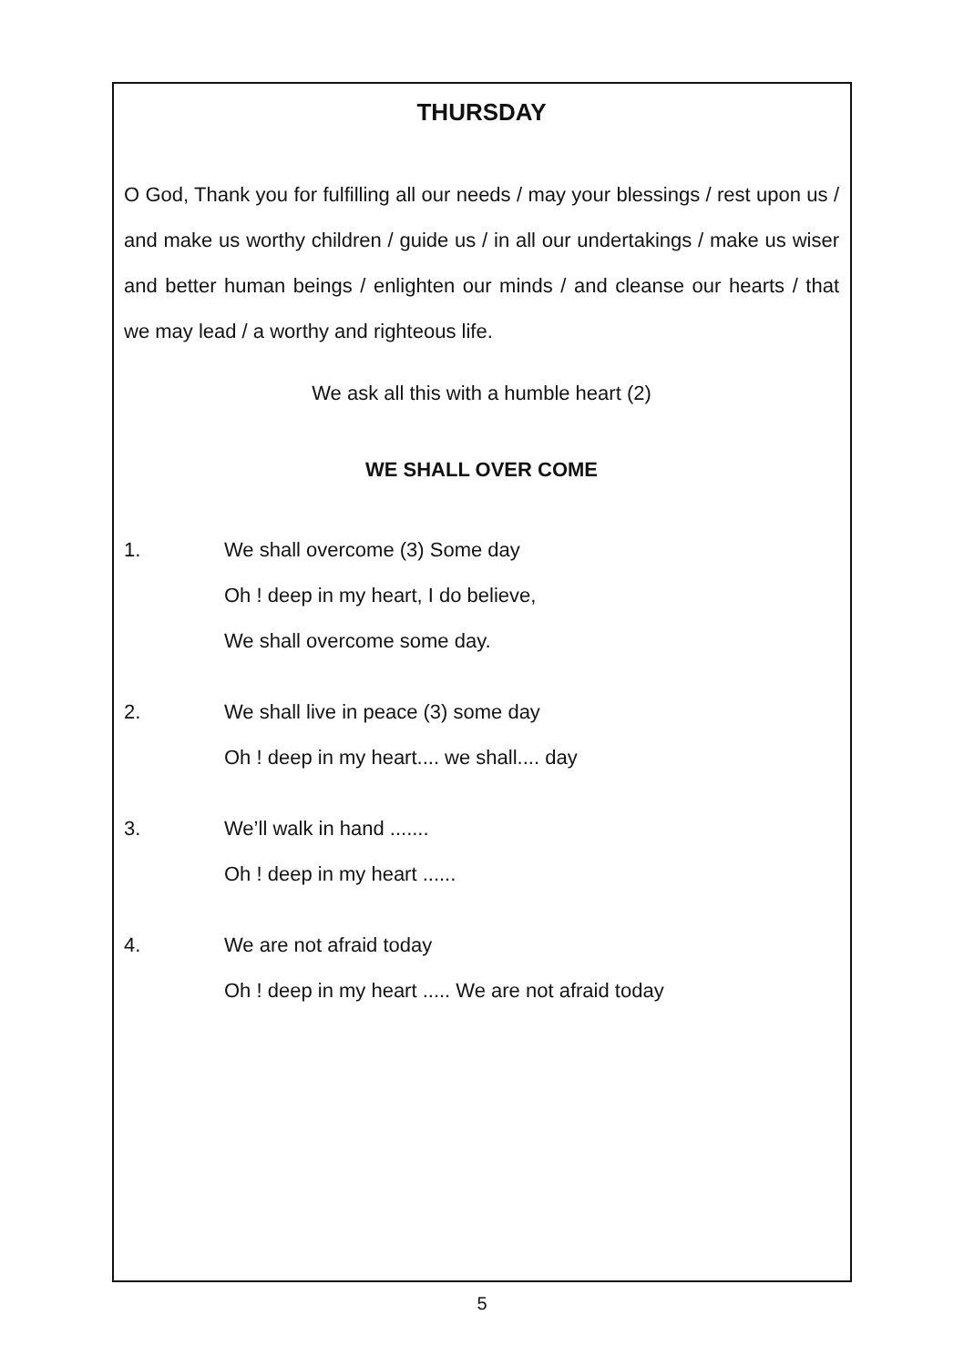THURSDAY
O God, Thank you for fulfilling all our needs / may your blessings / rest upon us / and make us worthy children / guide us / in all our undertakings / make us wiser and better human beings / enlighten our minds / and cleanse our hearts / that we may lead / a worthy and righteous life.
We ask all this with a humble heart (2)
WE SHALL OVER COME
1. We shall overcome (3) Some day
Oh ! deep in my heart, I do believe,
We shall overcome some day.
2. We shall live in peace (3) some day
Oh ! deep in my heart.... we shall.... day
3. We’ll walk in hand .......
Oh ! deep in my heart ......
4. We are not afraid today
Oh ! deep in my heart ..... We are not afraid today
5